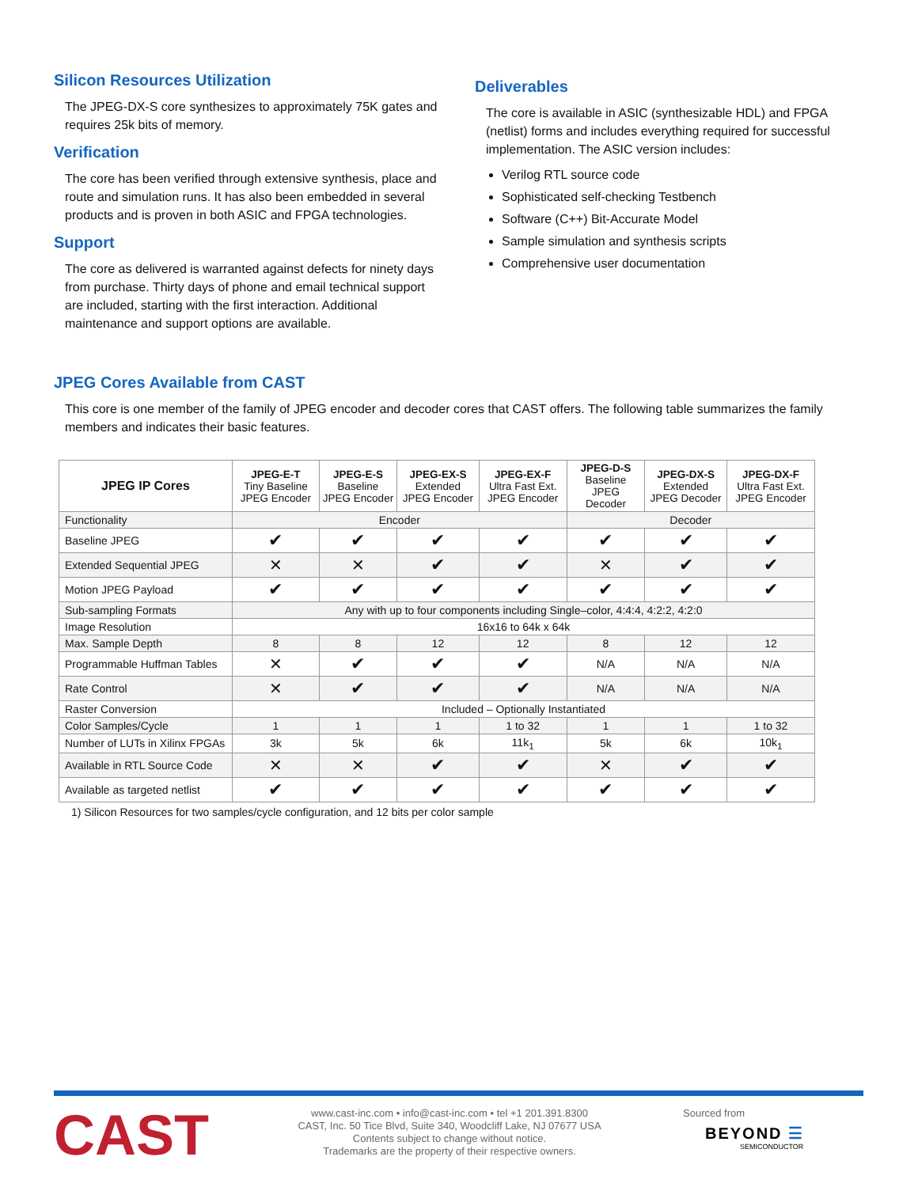Silicon Resources Utilization
The JPEG-DX-S core synthesizes to approximately 75K gates and requires 25k bits of memory.
Verification
The core has been verified through extensive synthesis, place and route and simulation runs. It has also been embedded in several products and is proven in both ASIC and FPGA technologies.
Support
The core as delivered is warranted against defects for ninety days from purchase. Thirty days of phone and email technical support are included, starting with the first interaction. Additional maintenance and support options are available.
Deliverables
The core is available in ASIC (synthesizable HDL) and FPGA (netlist) forms and includes everything required for successful implementation. The ASIC version includes:
Verilog RTL source code
Sophisticated self-checking Testbench
Software (C++) Bit-Accurate Model
Sample simulation and synthesis scripts
Comprehensive user documentation
JPEG Cores Available from CAST
This core is one member of the family of JPEG encoder and decoder cores that CAST offers. The following table summarizes the family members and indicates their basic features.
| JPEG IP Cores | JPEG-E-T Tiny Baseline JPEG Encoder | JPEG-E-S Baseline JPEG Encoder | JPEG-EX-S Extended JPEG Encoder | JPEG-EX-F Ultra Fast Ext. JPEG Encoder | JPEG-D-S Baseline JPEG Decoder | JPEG-DX-S Extended JPEG Decoder | JPEG-DX-F Ultra Fast Ext. JPEG Encoder |
| --- | --- | --- | --- | --- | --- | --- | --- |
| Functionality | Encoder | | | | Decoder | | |
| Baseline JPEG | ✔ | ✔ | ✔ | ✔ | ✔ | ✔ | ✔ |
| Extended Sequential JPEG | ✕ | ✕ | ✔ | ✔ | ✕ | ✔ | ✔ |
| Motion JPEG Payload | ✔ | ✔ | ✔ | ✔ | ✔ | ✔ | ✔ |
| Sub-sampling Formats | Any with up to four components including Single–color, 4:4:4, 4:2:2, 4:2:0 | | | | | | |
| Image Resolution | 16x16 to 64k x 64k | | | | | | |
| Max. Sample Depth | 8 | 8 | 12 | 12 | 8 | 12 | 12 |
| Programmable Huffman Tables | ✕ | ✔ | ✔ | ✔ | N/A | N/A | N/A |
| Rate Control | ✕ | ✔ | ✔ | ✔ | N/A | N/A | N/A |
| Raster Conversion | Included – Optionally Instantiated | | | | | | |
| Color Samples/Cycle | 1 | 1 | 1 | 1 to 32 | 1 | 1 | 1 to 32 |
| Number of LUTs in Xilinx FPGAs | 3k | 5k | 6k | 11k<sub>1</sub> | 5k | 6k | 10k<sub>1</sub> |
| Available in RTL Source Code | ✕ | ✕ | ✔ | ✔ | ✕ | ✔ | ✔ |
| Available as targeted netlist | ✔ | ✔ | ✔ | ✔ | ✔ | ✔ | ✔ |
1) Silicon Resources for two samples/cycle configuration, and 12 bits per color sample
CAST
www.cast-inc.com • info@cast-inc.com • tel +1 201.391.8300
CAST, Inc. 50 Tice Blvd, Suite 340, Woodcliff Lake, NJ 07677 USA
Contents subject to change without notice.
Trademarks are the property of their respective owners.
Sourced from
BEYOND ☰
SEMICONDUCTOR